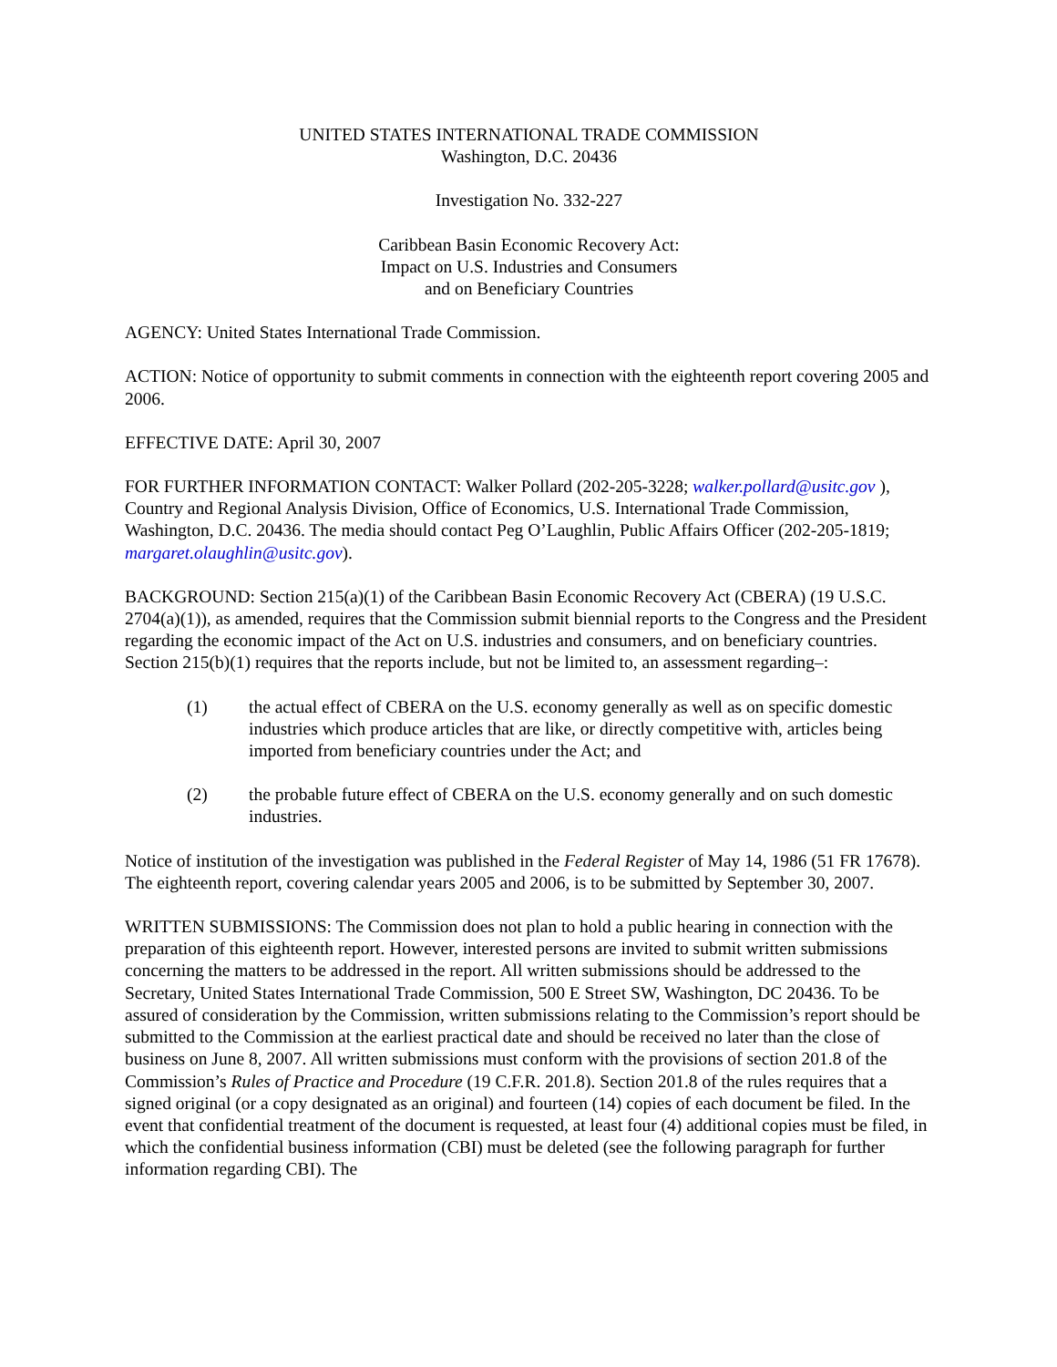UNITED STATES INTERNATIONAL TRADE COMMISSION
Washington, D.C. 20436
Investigation No. 332-227
Caribbean Basin Economic Recovery Act:
Impact on U.S. Industries and Consumers
and on Beneficiary Countries
AGENCY: United States International Trade Commission.
ACTION: Notice of opportunity to submit comments in connection with the eighteenth report covering 2005 and 2006.
EFFECTIVE DATE: April 30, 2007
FOR FURTHER INFORMATION CONTACT: Walker Pollard (202-205-3228; walker.pollard@usitc.gov ), Country and Regional Analysis Division, Office of Economics, U.S. International Trade Commission, Washington, D.C. 20436. The media should contact Peg O’Laughlin, Public Affairs Officer (202-205-1819; margaret.olaughlin@usitc.gov).
BACKGROUND: Section 215(a)(1) of the Caribbean Basin Economic Recovery Act (CBERA) (19 U.S.C. 2704(a)(1)), as amended, requires that the Commission submit biennial reports to the Congress and the President regarding the economic impact of the Act on U.S. industries and consumers, and on beneficiary countries. Section 215(b)(1) requires that the reports include, but not be limited to, an assessment regarding–:
(1) the actual effect of CBERA on the U.S. economy generally as well as on specific domestic industries which produce articles that are like, or directly competitive with, articles being imported from beneficiary countries under the Act; and
(2) the probable future effect of CBERA on the U.S. economy generally and on such domestic industries.
Notice of institution of the investigation was published in the Federal Register of May 14, 1986 (51 FR 17678). The eighteenth report, covering calendar years 2005 and 2006, is to be submitted by September 30, 2007.
WRITTEN SUBMISSIONS: The Commission does not plan to hold a public hearing in connection with the preparation of this eighteenth report. However, interested persons are invited to submit written submissions concerning the matters to be addressed in the report. All written submissions should be addressed to the Secretary, United States International Trade Commission, 500 E Street SW, Washington, DC 20436. To be assured of consideration by the Commission, written submissions relating to the Commission’s report should be submitted to the Commission at the earliest practical date and should be received no later than the close of business on June 8, 2007. All written submissions must conform with the provisions of section 201.8 of the Commission’s Rules of Practice and Procedure (19 C.F.R. 201.8). Section 201.8 of the rules requires that a signed original (or a copy designated as an original) and fourteen (14) copies of each document be filed. In the event that confidential treatment of the document is requested, at least four (4) additional copies must be filed, in which the confidential business information (CBI) must be deleted (see the following paragraph for further information regarding CBI). The